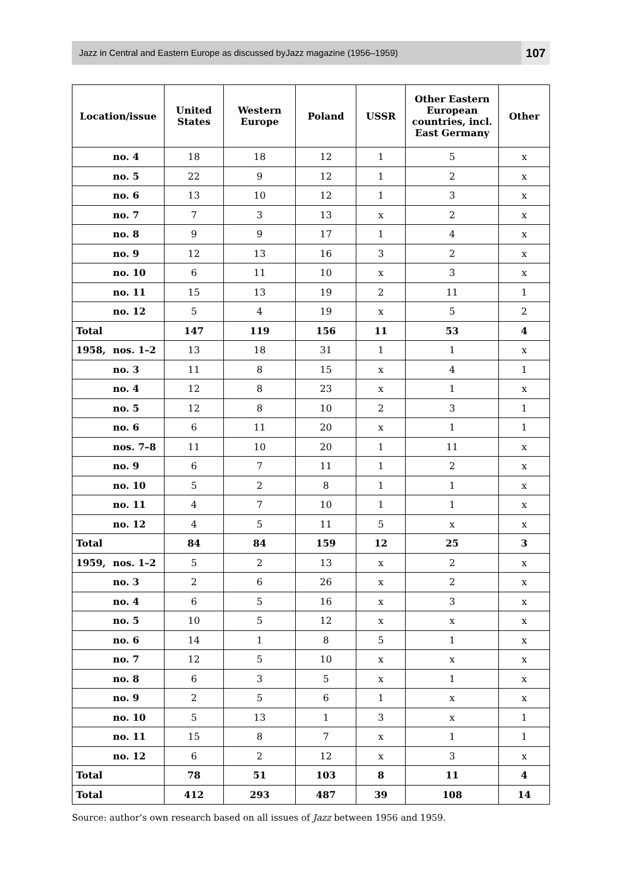Jazz in Central and Eastern Europe as discussed byJazz magazine (1956–1959)
107
| Location/issue | United States | Western Europe | Poland | USSR | Other Eastern European countries, incl. East Germany | Other |
| --- | --- | --- | --- | --- | --- | --- |
| no. 4 | 18 | 18 | 12 | 1 | 5 | x |
| no. 5 | 22 | 9 | 12 | 1 | 2 | x |
| no. 6 | 13 | 10 | 12 | 1 | 3 | x |
| no. 7 | 7 | 3 | 13 | x | 2 | x |
| no. 8 | 9 | 9 | 17 | 1 | 4 | x |
| no. 9 | 12 | 13 | 16 | 3 | 2 | x |
| no. 10 | 6 | 11 | 10 | x | 3 | x |
| no. 11 | 15 | 13 | 19 | 2 | 11 | 1 |
| no. 12 | 5 | 4 | 19 | x | 5 | 2 |
| Total | 147 | 119 | 156 | 11 | 53 | 4 |
| 1958, nos. 1–2 | 13 | 18 | 31 | 1 | 1 | x |
| no. 3 | 11 | 8 | 15 | x | 4 | 1 |
| no. 4 | 12 | 8 | 23 | x | 1 | x |
| no. 5 | 12 | 8 | 10 | 2 | 3 | 1 |
| no. 6 | 6 | 11 | 20 | x | 1 | 1 |
| nos. 7–8 | 11 | 10 | 20 | 1 | 11 | x |
| no. 9 | 6 | 7 | 11 | 1 | 2 | x |
| no. 10 | 5 | 2 | 8 | 1 | 1 | x |
| no. 11 | 4 | 7 | 10 | 1 | 1 | x |
| no. 12 | 4 | 5 | 11 | 5 | x | x |
| Total | 84 | 84 | 159 | 12 | 25 | 3 |
| 1959, nos. 1–2 | 5 | 2 | 13 | x | 2 | x |
| no. 3 | 2 | 6 | 26 | x | 2 | x |
| no. 4 | 6 | 5 | 16 | x | 3 | x |
| no. 5 | 10 | 5 | 12 | x | x | x |
| no. 6 | 14 | 1 | 8 | 5 | 1 | x |
| no. 7 | 12 | 5 | 10 | x | x | x |
| no. 8 | 6 | 3 | 5 | x | 1 | x |
| no. 9 | 2 | 5 | 6 | 1 | x | x |
| no. 10 | 5 | 13 | 1 | 3 | x | 1 |
| no. 11 | 15 | 8 | 7 | x | 1 | 1 |
| no. 12 | 6 | 2 | 12 | x | 3 | x |
| Total | 78 | 51 | 103 | 8 | 11 | 4 |
| Total | 412 | 293 | 487 | 39 | 108 | 14 |
Source: author’s own research based on all issues of Jazz between 1956 and 1959.